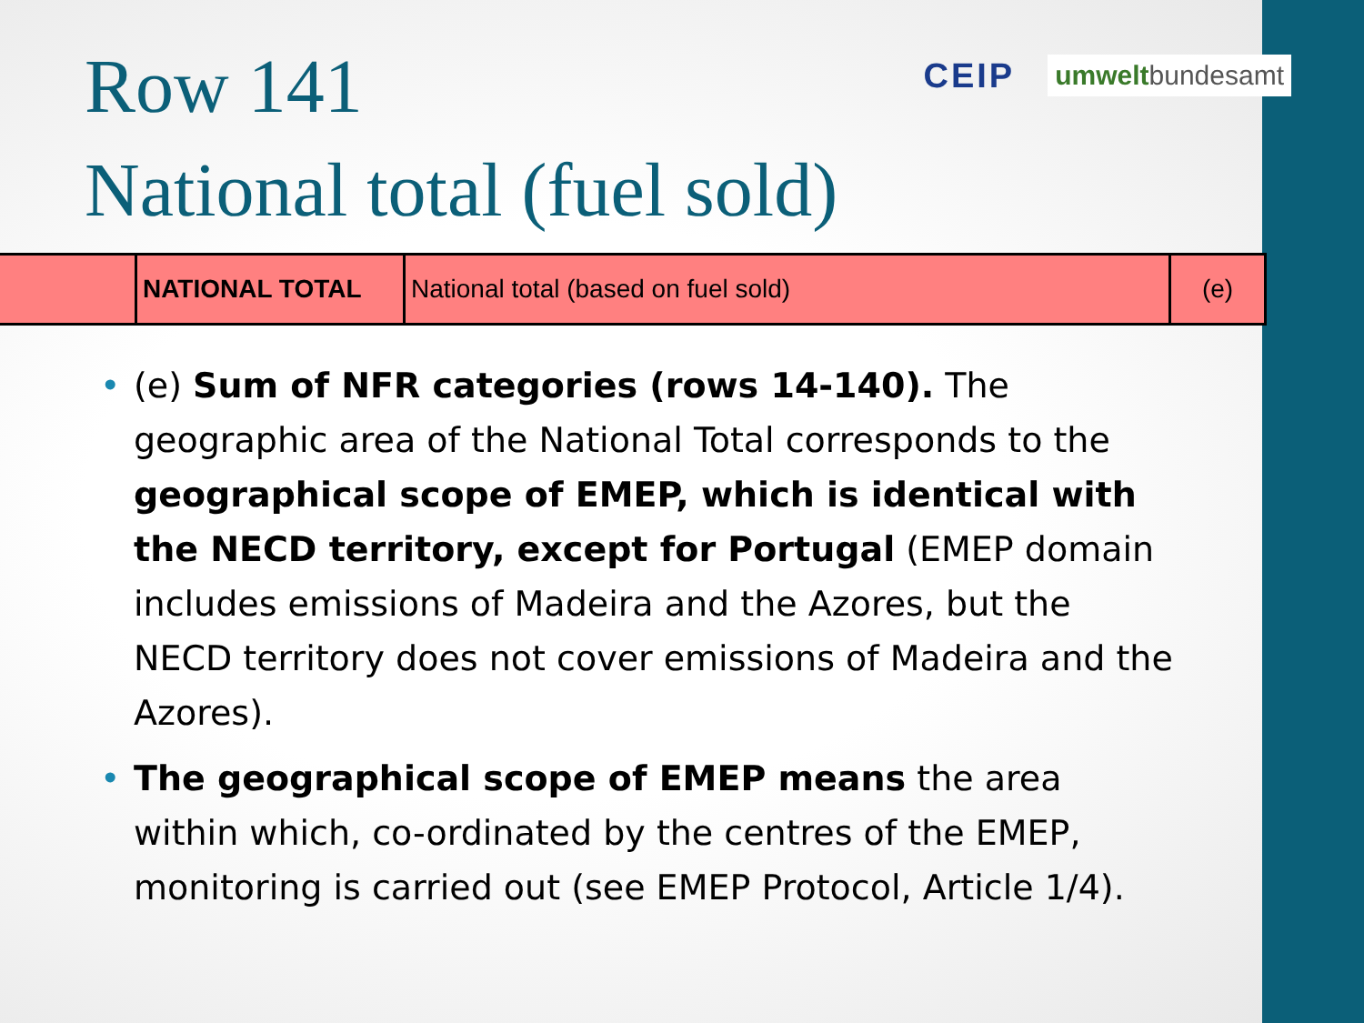Row 141
National total (fuel sold)
CEIP umweltbundesamt
| | NATIONAL TOTAL | National total (based on fuel sold) | (e) |
• (e) Sum of NFR categories (rows 14-140). The geographic area of the National Total corresponds to the geographical scope of EMEP, which is identical with the NECD territory, except for Portugal (EMEP domain includes emissions of Madeira and the Azores, but the NECD territory does not cover emissions of Madeira and the Azores).
• The geographical scope of EMEP means the area within which, co-ordinated by the centres of the EMEP, monitoring is carried out (see EMEP Protocol, Article 1/4).